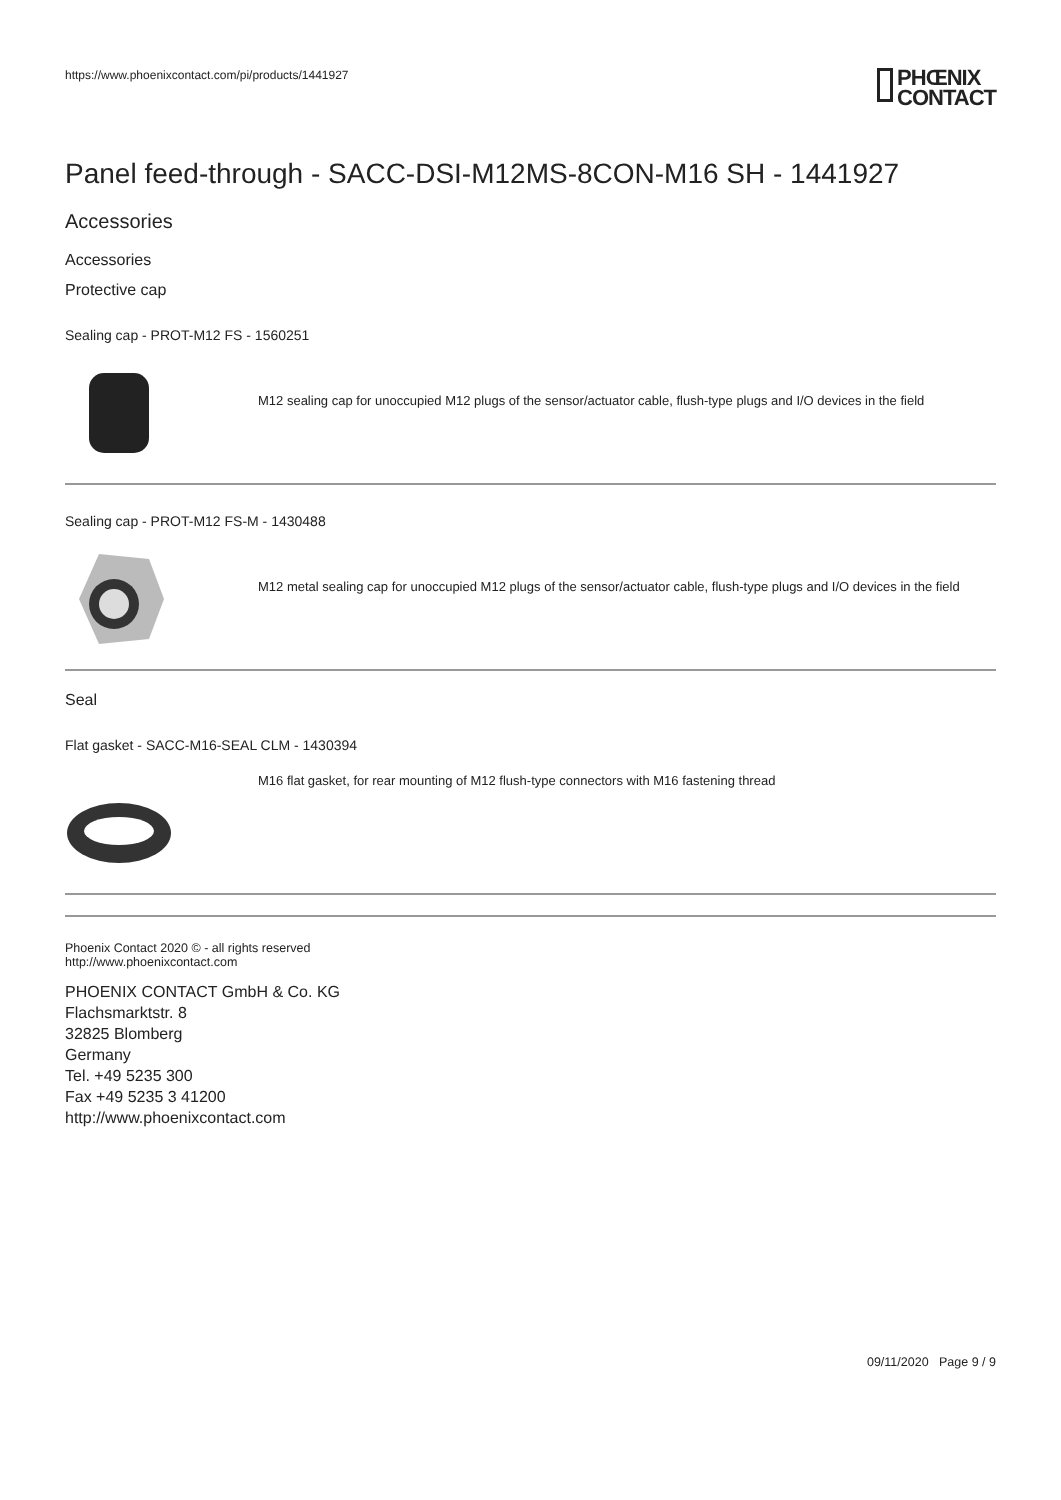https://www.phoenixcontact.com/pi/products/1441927
PHŒNIX
CONTACT
Panel feed-through - SACC-DSI-M12MS-8CON-M16 SH - 1441927
Accessories
Accessories
Protective cap
Sealing cap - PROT-M12 FS - 1560251
M12 sealing cap for unoccupied M12 plugs of the sensor/actuator cable, flush-type plugs and I/O devices in the field
Sealing cap - PROT-M12 FS-M - 1430488
M12 metal sealing cap for unoccupied M12 plugs of the sensor/actuator cable, flush-type plugs and I/O devices in the field
Seal
Flat gasket - SACC-M16-SEAL CLM - 1430394
M16 flat gasket, for rear mounting of M12 flush-type connectors with M16 fastening thread
Phoenix Contact 2020 © - all rights reserved
http://www.phoenixcontact.com
PHOENIX CONTACT GmbH & Co. KG
Flachsmarktstr. 8
32825 Blomberg
Germany
Tel. +49 5235 300
Fax +49 5235 3 41200
http://www.phoenixcontact.com
09/11/2020 Page 9 / 9